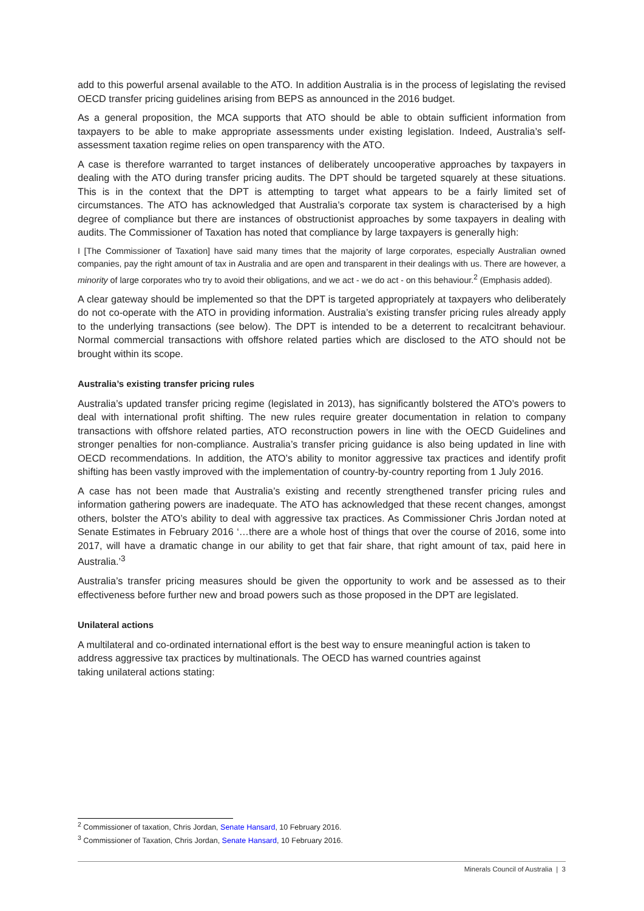add to this powerful arsenal available to the ATO. In addition Australia is in the process of legislating the revised OECD transfer pricing guidelines arising from BEPS as announced in the 2016 budget.
As a general proposition, the MCA supports that ATO should be able to obtain sufficient information from taxpayers to be able to make appropriate assessments under existing legislation. Indeed, Australia’s self-assessment taxation regime relies on open transparency with the ATO.
A case is therefore warranted to target instances of deliberately uncooperative approaches by taxpayers in dealing with the ATO during transfer pricing audits. The DPT should be targeted squarely at these situations. This is in the context that the DPT is attempting to target what appears to be a fairly limited set of circumstances. The ATO has acknowledged that Australia’s corporate tax system is characterised by a high degree of compliance but there are instances of obstructionist approaches by some taxpayers in dealing with audits. The Commissioner of Taxation has noted that compliance by large taxpayers is generally high:
I [The Commissioner of Taxation] have said many times that the majority of large corporates, especially Australian owned companies, pay the right amount of tax in Australia and are open and transparent in their dealings with us. There are however, a minority of large corporates who try to avoid their obligations, and we act - we do act - on this behaviour.<sup>2</sup> (Emphasis added).
A clear gateway should be implemented so that the DPT is targeted appropriately at taxpayers who deliberately do not co-operate with the ATO in providing information. Australia’s existing transfer pricing rules already apply to the underlying transactions (see below). The DPT is intended to be a deterrent to recalcitrant behaviour. Normal commercial transactions with offshore related parties which are disclosed to the ATO should not be brought within its scope.
Australia’s existing transfer pricing rules
Australia’s updated transfer pricing regime (legislated in 2013), has significantly bolstered the ATO’s powers to deal with international profit shifting. The new rules require greater documentation in relation to company transactions with offshore related parties, ATO reconstruction powers in line with the OECD Guidelines and stronger penalties for non-compliance. Australia’s transfer pricing guidance is also being updated in line with OECD recommendations. In addition, the ATO’s ability to monitor aggressive tax practices and identify profit shifting has been vastly improved with the implementation of country-by-country reporting from 1 July 2016.
A case has not been made that Australia’s existing and recently strengthened transfer pricing rules and information gathering powers are inadequate. The ATO has acknowledged that these recent changes, amongst others, bolster the ATO’s ability to deal with aggressive tax practices. As Commissioner Chris Jordan noted at Senate Estimates in February 2016 ‘…there are a whole host of things that over the course of 2016, some into 2017, will have a dramatic change in our ability to get that fair share, that right amount of tax, paid here in Australia.’<sup>3</sup>
Australia’s transfer pricing measures should be given the opportunity to work and be assessed as to their effectiveness before further new and broad powers such as those proposed in the DPT are legislated.
Unilateral actions
A multilateral and co-ordinated international effort is the best way to ensure meaningful action is taken to address aggressive tax practices by multinationals. The OECD has warned countries against
taking unilateral actions stating:
<sup>2</sup> Commissioner of taxation, Chris Jordan, Senate Hansard, 10 February 2016.
<sup>3</sup> Commissioner of Taxation, Chris Jordan, Senate Hansard, 10 February 2016.
Minerals Council of Australia | 3